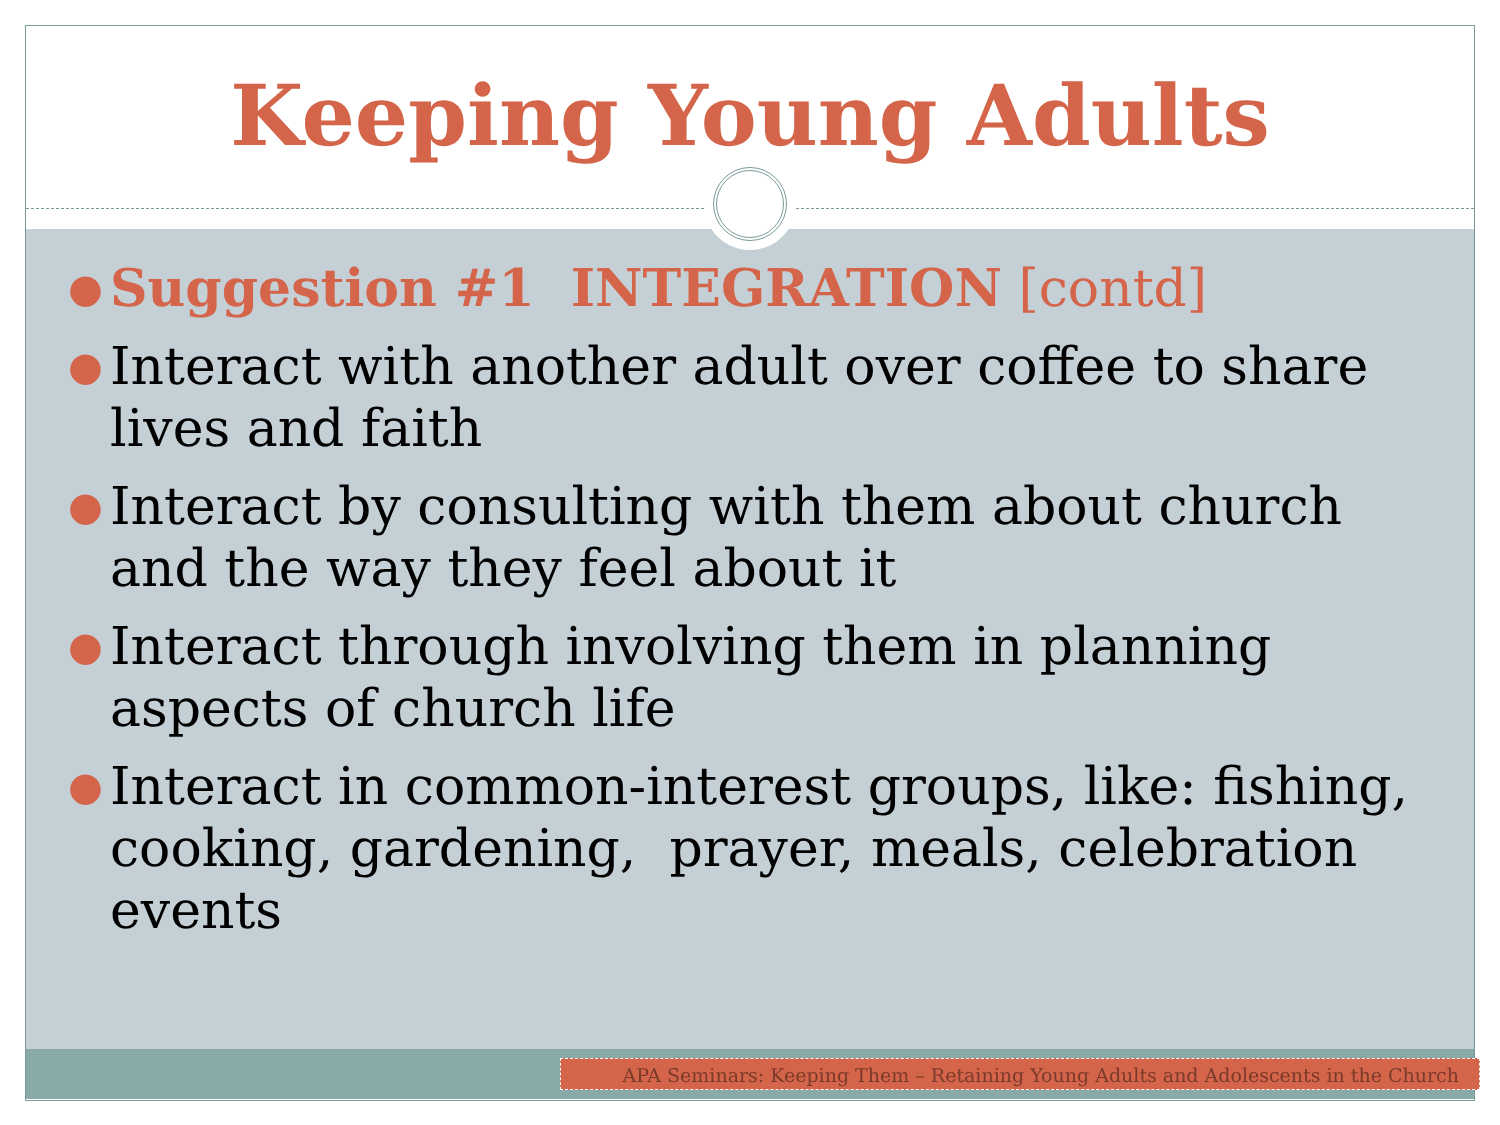Keeping Young Adults
● Suggestion #1 INTEGRATION [contd]
● Interact with another adult over coffee to share lives and faith
● Interact by consulting with them about church and the way they feel about it
● Interact through involving them in planning aspects of church life
● Interact in common-interest groups, like: fishing, cooking, gardening, prayer, meals, celebration events
APA Seminars: Keeping Them – Retaining Young Adults and Adolescents in the Church